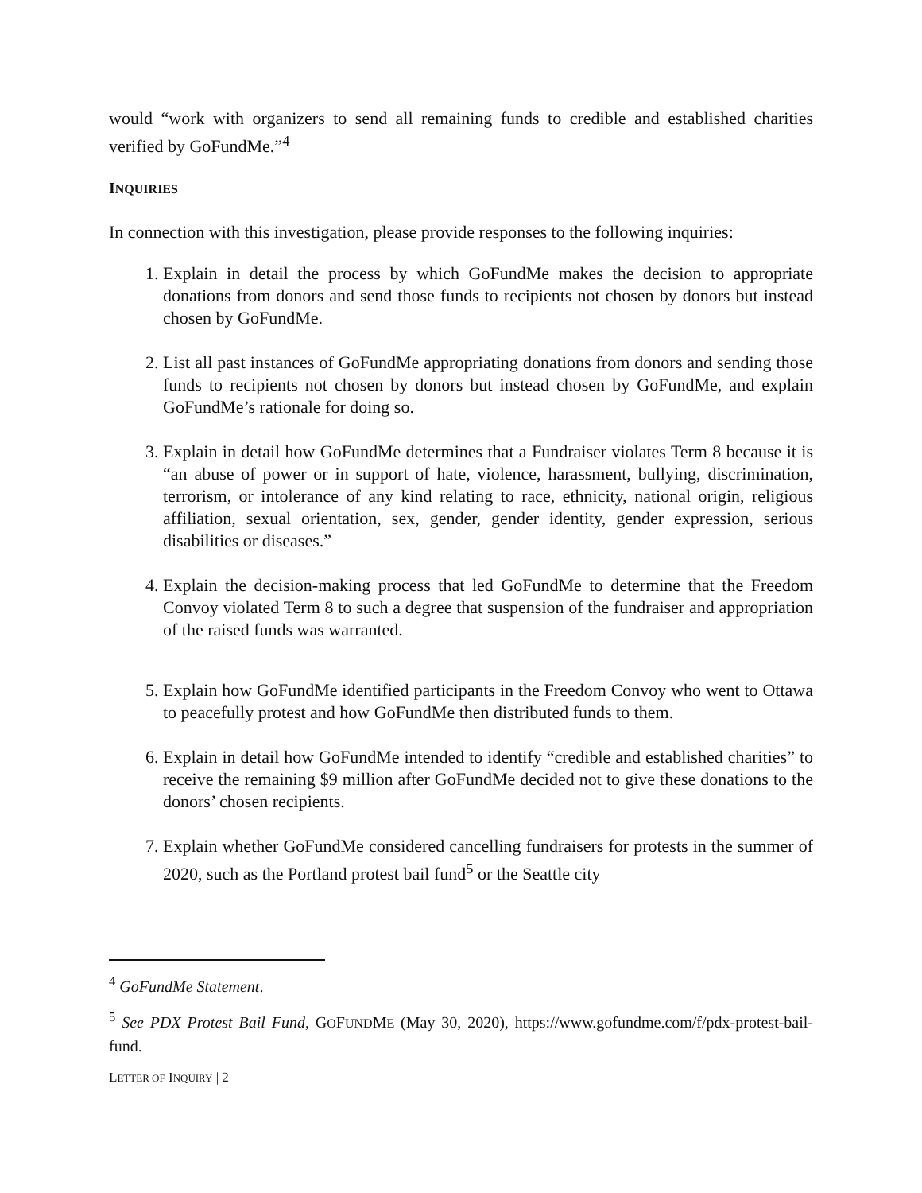would “work with organizers to send all remaining funds to credible and established charities verified by GoFundMe.”<sup>4</sup>
INQUIRIES
In connection with this investigation, please provide responses to the following inquiries:
1. Explain in detail the process by which GoFundMe makes the decision to appropriate donations from donors and send those funds to recipients not chosen by donors but instead chosen by GoFundMe.
2. List all past instances of GoFundMe appropriating donations from donors and sending those funds to recipients not chosen by donors but instead chosen by GoFundMe, and explain GoFundMe’s rationale for doing so.
3. Explain in detail how GoFundMe determines that a Fundraiser violates Term 8 because it is “an abuse of power or in support of hate, violence, harassment, bullying, discrimination, terrorism, or intolerance of any kind relating to race, ethnicity, national origin, religious affiliation, sexual orientation, sex, gender, gender identity, gender expression, serious disabilities or diseases.”
4. Explain the decision-making process that led GoFundMe to determine that the Freedom Convoy violated Term 8 to such a degree that suspension of the fundraiser and appropriation of the raised funds was warranted.
5. Explain how GoFundMe identified participants in the Freedom Convoy who went to Ottawa to peacefully protest and how GoFundMe then distributed funds to them.
6. Explain in detail how GoFundMe intended to identify “credible and established charities” to receive the remaining $9 million after GoFundMe decided not to give these donations to the donors’ chosen recipients.
7. Explain whether GoFundMe considered cancelling fundraisers for protests in the summer of 2020, such as the Portland protest bail fund<sup>5</sup> or the Seattle city
<sup>4</sup> GoFundMe Statement.
<sup>5</sup> See PDX Protest Bail Fund, GOFUNDME (May 30, 2020), https://www.gofundme.com/f/pdx-protest-bail-fund.
LETTER OF INQUIRY | 2